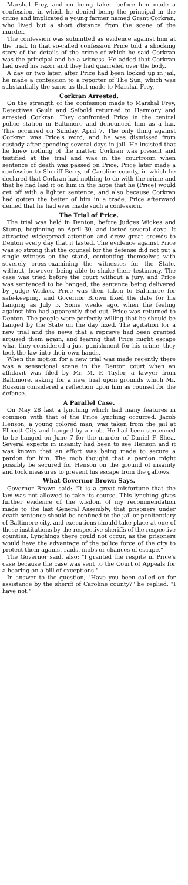Marshal Frey, and on being taken before him made a confession, in which he denied being the principal in the crime and implicated a young farmer named Grant Corkran, who lived but a short distance from the scene of the murder.
The confession was submitted as evidence against him at the trial. In that so-called confession Price told a shocking story of the details of the crime of which he said Corkran was the principal and he a witness. He added that Corkran had used his razor and they had quarreled over the body.
A day or two later, after Price had been locked up in jail, he made a confession to a reporter of The Sun, which was substantially the same as that made to Marshal Frey.
Corkran Arrested.
On the strength of the confession made to Marshal Frey, Detectives Gault and Seibold returned to Harmony and arrested Corkran. They confronted Price in the central police station in Baltimore and denounced him as a liar. This occurred on Sunday, April 7. The only thing against Corkran was Price's word, and he was dismissed from custody after spending several days in jail. He insisted that he knew nothing of the matter. Corkran was present and testified at the trial and was in the courtroom when sentence of death was passed on Price. Price later made a confession to Sheriff Berry, of Caroline county, in which he declared that Corkran had nothing to do with the crime and that he had laid it on him in the hope that he (Price) would get off with a lighter sentence, and also because Corkran had gotten the better of him in a trade. Price afterward denied that he had ever made such a confession.
The Trial of Price.
The trial was held in Denton, before Judges Wickes and Stump, beginning on April 30, and lasted several days. It attracted widespread attention and drew great crowds to Denton every day that it lasted. The evidence against Price was so strong that the counsel for the defense did not put a single witness on the stand, contenting themselves with severely cross-examining the witnesses for the State, without, however, being able to shake their testimony. The case was tried before the court without a jury, and Price was sentenced to be hanged, the sentence being delivered by Judge Wickes. Price was then taken to Baltimore for safe-keeping, and Governor Brown fixed the date for his hanging as July 5. Some weeks ago, when the feeling against him had apparently died out, Price was returned to Denton. The people were perfectly willing that he should be hanged by the State on the day fixed. The agitation for a new trial and the news that a reprieve had been granted aroused them again, and fearing that Price might escape what they considered a just punishment for his crime, they took the law into their own hands.
When the motion for a new trial was made recently there was a sensational scene in the Denton court when an affidavit was filed by Mr. M. F. Taylor, a lawyer from Baltimore, asking for a new trial upon grounds which Mr. Russum considered a reflection upon him as counsel for the defense.
A Parallel Case.
On May 28 last a lynching which had many features in common with that of the Price lynching occurred. Jacob Henson, a young colored man, was taken from the jail at Ellicott City and hanged by a mob. He had been sentenced to be hanged on June 7 for the murder of Daniel F. Shea. Several experts in insanity had been to see Henson and it was known that an effort was being made to secure a pardon for him. The mob thought that a pardon might possibly be secured for Henson on the ground of insanity and took measures to prevent his escape from the gallows.
What Governor Brown Says.
Governor Brown said: "It is a great misfortune that the law was not allowed to take its course. This lynching gives further evidence of the wisdom of my recommendation made to the last General Assembly, that prisoners under death sentence should be confined to the jail or penitentiary of Baltimore city, and executions should take place at one of these institutions by the respective sheriffs of the respective counties. Lynchings there could not occur, as the prisoners would have the advantage of the police force of the city to protect them against raids, mobs or chances of escape."
The Governor said, also: "I granted the respite in Price's case because the case was sent to the Court of Appeals for a hearing on a bill of exceptions."
In answer to the question, "Have you been called on for assistance by the sheriff of Caroline county?" he replied, "I have not."